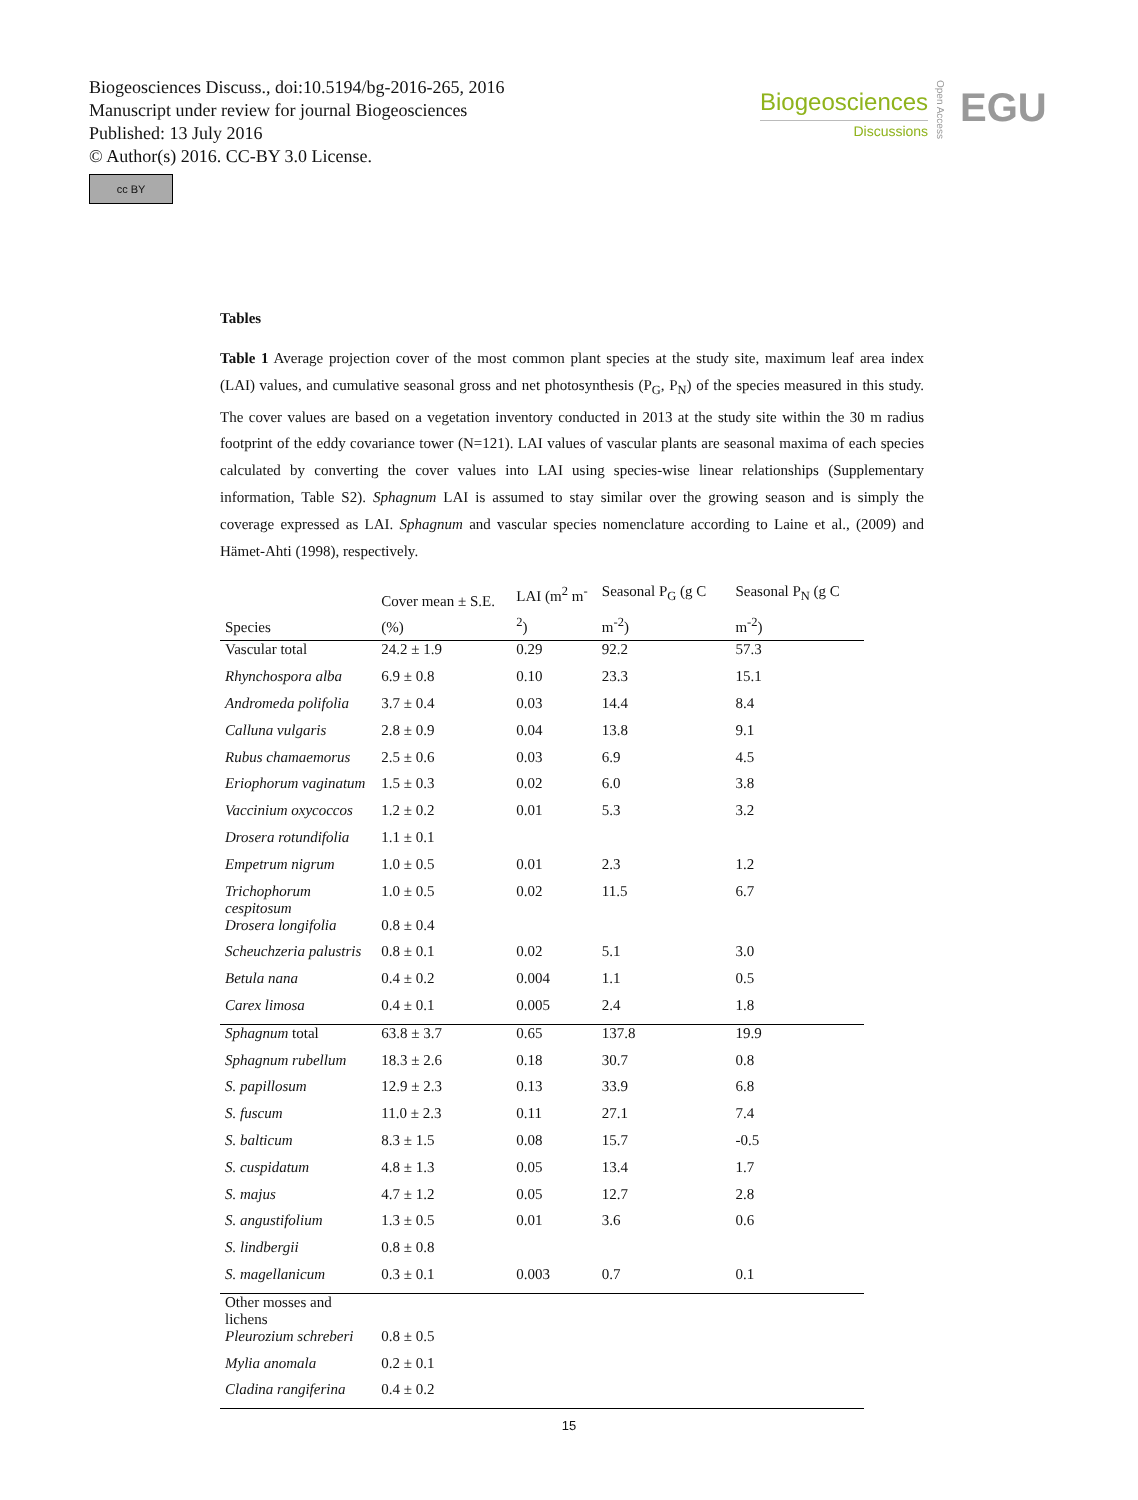Biogeosciences Discuss., doi:10.5194/bg-2016-265, 2016
Manuscript under review for journal Biogeosciences
Published: 13 July 2016
© Author(s) 2016. CC-BY 3.0 License.
cc BY
Biogeosciences
Discussions
Open Access
EGU
Tables
Table 1 Average projection cover of the most common plant species at the study site, maximum leaf area index (LAI) values, and cumulative seasonal gross and net photosynthesis (P<sub>G</sub>, P<sub>N</sub>) of the species measured in this study. The cover values are based on a vegetation inventory conducted in 2013 at the study site within the 30 m radius footprint of the eddy covariance tower (N=121). LAI values of vascular plants are seasonal maxima of each species calculated by converting the cover values into LAI using species-wise linear relationships (Supplementary information, Table S2). Sphagnum LAI is assumed to stay similar over the growing season and is simply the coverage expressed as LAI. Sphagnum and vascular species nomenclature according to Laine et al., (2009) and Hämet-Ahti (1998), respectively.
| Species | Cover mean ± S.E. (%) | LAI (m<sup>2</sup> m<sup>-2</sup>) | Seasonal P<sub>G</sub> (g C m<sup>-2</sup>) | Seasonal P<sub>N</sub> (g C m<sup>-2</sup>) |
| --- | --- | --- | --- | --- |
| Vascular total | 24.2 ± 1.9 | 0.29 | 92.2 | 57.3 |
| Rhynchospora alba | 6.9 ± 0.8 | 0.10 | 23.3 | 15.1 |
| Andromeda polifolia | 3.7 ± 0.4 | 0.03 | 14.4 | 8.4 |
| Calluna vulgaris | 2.8 ± 0.9 | 0.04 | 13.8 | 9.1 |
| Rubus chamaemorus | 2.5 ± 0.6 | 0.03 | 6.9 | 4.5 |
| Eriophorum vaginatum | 1.5 ± 0.3 | 0.02 | 6.0 | 3.8 |
| Vaccinium oxycoccos | 1.2 ± 0.2 | 0.01 | 5.3 | 3.2 |
| Drosera rotundifolia | 1.1 ± 0.1 | | | |
| Empetrum nigrum | 1.0 ± 0.5 | 0.01 | 2.3 | 1.2 |
| Trichophorum cespitosum | 1.0 ± 0.5 | 0.02 | 11.5 | 6.7 |
| Drosera longifolia | 0.8 ± 0.4 | | | |
| Scheuchzeria palustris | 0.8 ± 0.1 | 0.02 | 5.1 | 3.0 |
| Betula nana | 0.4 ± 0.2 | 0.004 | 1.1 | 0.5 |
| Carex limosa | 0.4 ± 0.1 | 0.005 | 2.4 | 1.8 |
| Sphagnum total | 63.8 ± 3.7 | 0.65 | 137.8 | 19.9 |
| Sphagnum rubellum | 18.3 ± 2.6 | 0.18 | 30.7 | 0.8 |
| S. papillosum | 12.9 ± 2.3 | 0.13 | 33.9 | 6.8 |
| S. fuscum | 11.0 ± 2.3 | 0.11 | 27.1 | 7.4 |
| S. balticum | 8.3 ± 1.5 | 0.08 | 15.7 | -0.5 |
| S. cuspidatum | 4.8 ± 1.3 | 0.05 | 13.4 | 1.7 |
| S. majus | 4.7 ± 1.2 | 0.05 | 12.7 | 2.8 |
| S. angustifolium | 1.3 ± 0.5 | 0.01 | 3.6 | 0.6 |
| S. lindbergii | 0.8 ± 0.8 | | | |
| S. magellanicum | 0.3 ± 0.1 | 0.003 | 0.7 | 0.1 |
| Other mosses and lichens | | | | |
| Pleurozium schreberi | 0.8 ± 0.5 | | | |
| Mylia anomala | 0.2 ± 0.1 | | | |
| Cladina rangiferina | 0.4 ± 0.2 | | | |
15